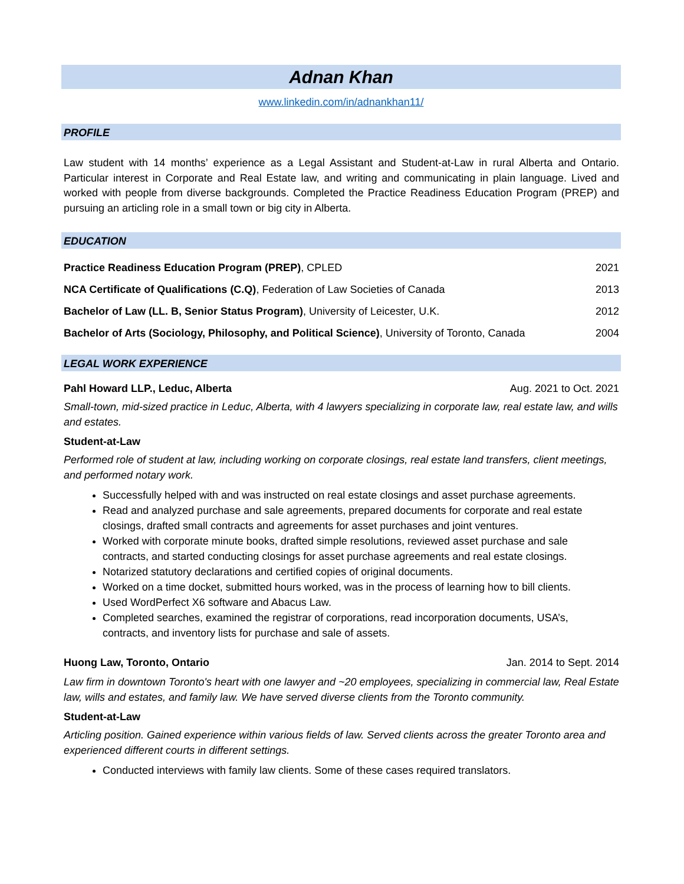Adnan Khan
www.linkedin.com/in/adnankhan11/
PROFILE
Law student with 14 months’ experience as a Legal Assistant and Student-at-Law in rural Alberta and Ontario. Particular interest in Corporate and Real Estate law, and writing and communicating in plain language. Lived and worked with people from diverse backgrounds. Completed the Practice Readiness Education Program (PREP) and pursuing an articling role in a small town or big city in Alberta.
EDUCATION
Practice Readiness Education Program (PREP), CPLED 2021
NCA Certificate of Qualifications (C.Q), Federation of Law Societies of Canada 2013
Bachelor of Law (LL. B, Senior Status Program), University of Leicester, U.K. 2012
Bachelor of Arts (Sociology, Philosophy, and Political Science), University of Toronto, Canada 2004
LEGAL WORK EXPERIENCE
Pahl Howard LLP., Leduc, Alberta Aug. 2021 to Oct. 2021
Small-town, mid-sized practice in Leduc, Alberta, with 4 lawyers specializing in corporate law, real estate law, and wills and estates.
Student-at-Law
Performed role of student at law, including working on corporate closings, real estate land transfers, client meetings, and performed notary work.
Successfully helped with and was instructed on real estate closings and asset purchase agreements.
Read and analyzed purchase and sale agreements, prepared documents for corporate and real estate closings, drafted small contracts and agreements for asset purchases and joint ventures.
Worked with corporate minute books, drafted simple resolutions, reviewed asset purchase and sale contracts, and started conducting closings for asset purchase agreements and real estate closings.
Notarized statutory declarations and certified copies of original documents.
Worked on a time docket, submitted hours worked, was in the process of learning how to bill clients.
Used WordPerfect X6 software and Abacus Law.
Completed searches, examined the registrar of corporations, read incorporation documents, USA’s, contracts, and inventory lists for purchase and sale of assets.
Huong Law, Toronto, Ontario Jan. 2014 to Sept. 2014
Law firm in downtown Toronto's heart with one lawyer and ~20 employees, specializing in commercial law, Real Estate law, wills and estates, and family law. We have served diverse clients from the Toronto community.
Student-at-Law
Articling position. Gained experience within various fields of law. Served clients across the greater Toronto area and experienced different courts in different settings.
Conducted interviews with family law clients. Some of these cases required translators.